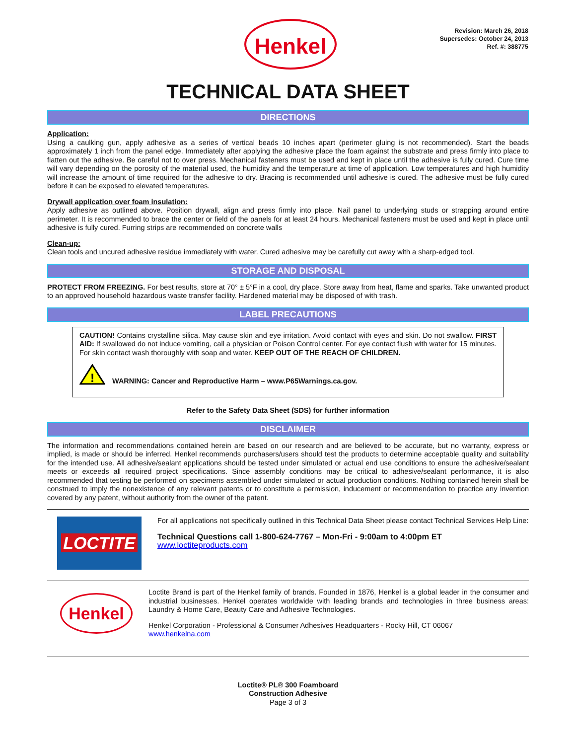Henkel
Revision: March 26, 2018
Supersedes: October 24, 2013
Ref. #: 388775
TECHNICAL DATA SHEET
DIRECTIONS
Application:
Using a caulking gun, apply adhesive as a series of vertical beads 10 inches apart (perimeter gluing is not recommended). Start the beads approximately 1 inch from the panel edge. Immediately after applying the adhesive place the foam against the substrate and press firmly into place to flatten out the adhesive. Be careful not to over press. Mechanical fasteners must be used and kept in place until the adhesive is fully cured. Cure time will vary depending on the porosity of the material used, the humidity and the temperature at time of application. Low temperatures and high humidity will increase the amount of time required for the adhesive to dry. Bracing is recommended until adhesive is cured. The adhesive must be fully cured before it can be exposed to elevated temperatures.
Drywall application over foam insulation:
Apply adhesive as outlined above. Position drywall, align and press firmly into place. Nail panel to underlying studs or strapping around entire perimeter. It is recommended to brace the center or field of the panels for at least 24 hours. Mechanical fasteners must be used and kept in place until adhesive is fully cured. Furring strips are recommended on concrete walls
Clean-up:
Clean tools and uncured adhesive residue immediately with water. Cured adhesive may be carefully cut away with a sharp-edged tool.
STORAGE AND DISPOSAL
PROTECT FROM FREEZING. For best results, store at 70° ± 5°F in a cool, dry place. Store away from heat, flame and sparks. Take unwanted product to an approved household hazardous waste transfer facility. Hardened material may be disposed of with trash.
LABEL PRECAUTIONS
CAUTION! Contains crystalline silica. May cause skin and eye irritation. Avoid contact with eyes and skin. Do not swallow. FIRST AID: If swallowed do not induce vomiting, call a physician or Poison Control center. For eye contact flush with water for 15 minutes. For skin contact wash thoroughly with soap and water. KEEP OUT OF THE REACH OF CHILDREN.
!
WARNING: Cancer and Reproductive Harm – www.P65Warnings.ca.gov.
Refer to the Safety Data Sheet (SDS) for further information
DISCLAIMER
The information and recommendations contained herein are based on our research and are believed to be accurate, but no warranty, express or implied, is made or should be inferred. Henkel recommends purchasers/users should test the products to determine acceptable quality and suitability for the intended use. All adhesive/sealant applications should be tested under simulated or actual end use conditions to ensure the adhesive/sealant meets or exceeds all required project specifications. Since assembly conditions may be critical to adhesive/sealant performance, it is also recommended that testing be performed on specimens assembled under simulated or actual production conditions. Nothing contained herein shall be construed to imply the nonexistence of any relevant patents or to constitute a permission, inducement or recommendation to practice any invention covered by any patent, without authority from the owner of the patent.
LOCTITE
For all applications not specifically outlined in this Technical Data Sheet please contact Technical Services Help Line:
Technical Questions call 1-800-624-7767 – Mon-Fri - 9:00am to 4:00pm ET
www.loctiteproducts.com
Henkel
Loctite Brand is part of the Henkel family of brands. Founded in 1876, Henkel is a global leader in the consumer and industrial businesses. Henkel operates worldwide with leading brands and technologies in three business areas: Laundry & Home Care, Beauty Care and Adhesive Technologies.
Henkel Corporation - Professional & Consumer Adhesives Headquarters - Rocky Hill, CT 06067
www.henkelna.com
Loctite® PL® 300 Foamboard
Construction Adhesive
Page 3 of 3